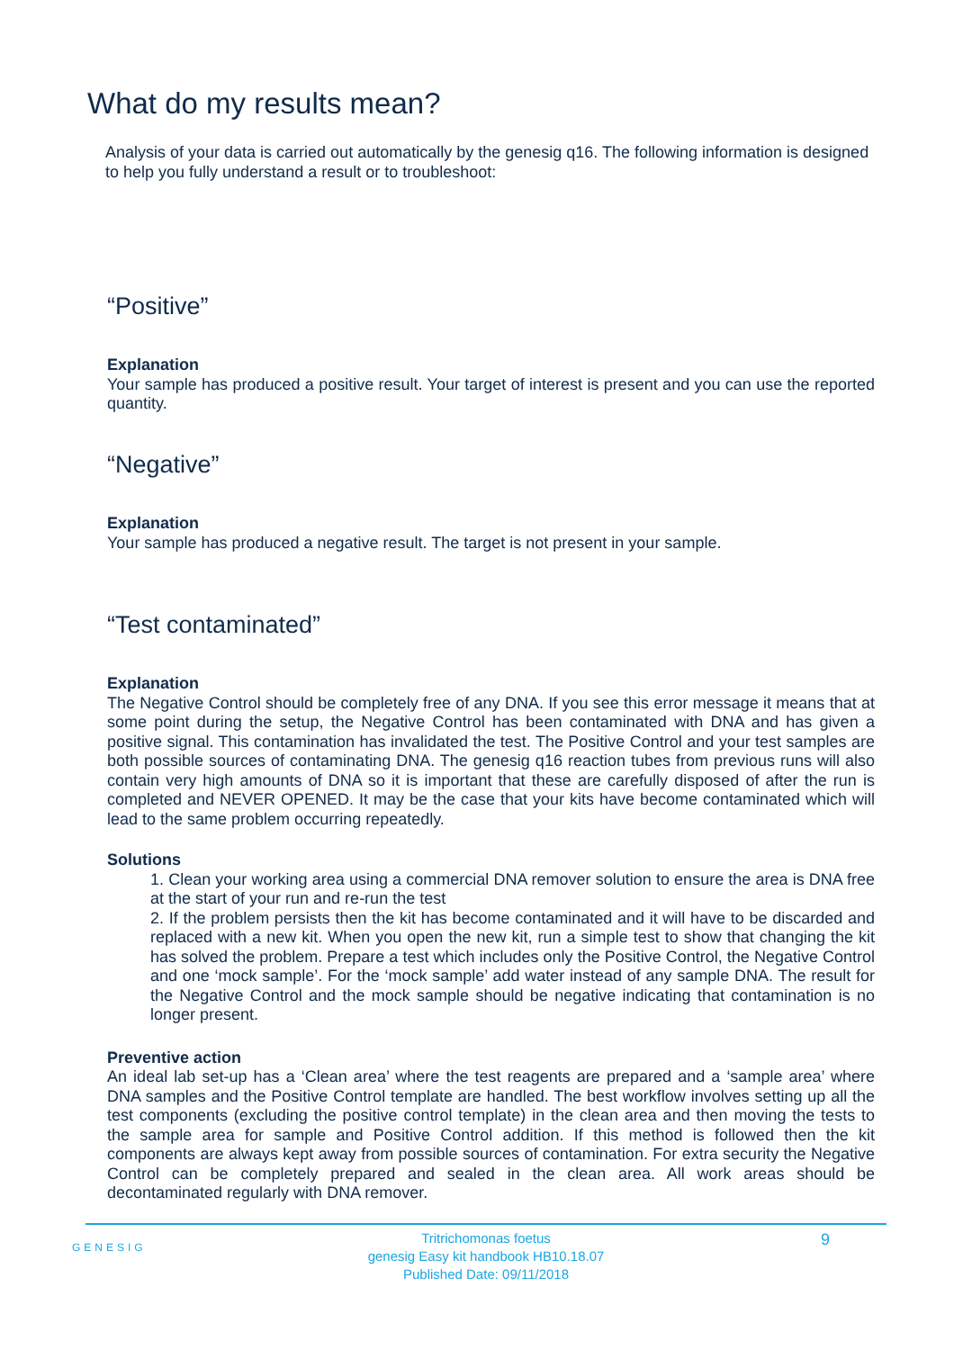What do my results mean?
Analysis of your data is carried out automatically by the genesig q16. The following information is designed to help you fully understand a result or to troubleshoot:
“Positive”
Explanation
Your sample has produced a positive result. Your target of interest is present and you can use the reported quantity.
“Negative”
Explanation
Your sample has produced a negative result. The target is not present in your sample.
“Test contaminated”
Explanation
The Negative Control should be completely free of any DNA. If you see this error message it means that at some point during the setup, the Negative Control has been contaminated with DNA and has given a positive signal. This contamination has invalidated the test. The Positive Control and your test samples are both possible sources of contaminating DNA. The genesig q16 reaction tubes from previous runs will also contain very high amounts of DNA so it is important that these are carefully disposed of after the run is completed and NEVER OPENED. It may be the case that your kits have become contaminated which will lead to the same problem occurring repeatedly.
Solutions
1. Clean your working area using a commercial DNA remover solution to ensure the area is DNA free at the start of your run and re-run the test
2. If the problem persists then the kit has become contaminated and it will have to be discarded and replaced with a new kit. When you open the new kit, run a simple test to show that changing the kit has solved the problem. Prepare a test which includes only the Positive Control, the Negative Control and one ‘mock sample’. For the ‘mock sample’ add water instead of any sample DNA. The result for the Negative Control and the mock sample should be negative indicating that contamination is no longer present.
Preventive action
An ideal lab set-up has a ‘Clean area’ where the test reagents are prepared and a ‘sample area’ where DNA samples and the Positive Control template are handled. The best workflow involves setting up all the test components (excluding the positive control template) in the clean area and then moving the tests to the sample area for sample and Positive Control addition. If this method is followed then the kit components are always kept away from possible sources of contamination. For extra security the Negative Control can be completely prepared and sealed in the clean area. All work areas should be decontaminated regularly with DNA remover.
GENESIG 9
Tritrichomonas foetus
genesig Easy kit handbook HB10.18.07
Published Date: 09/11/2018